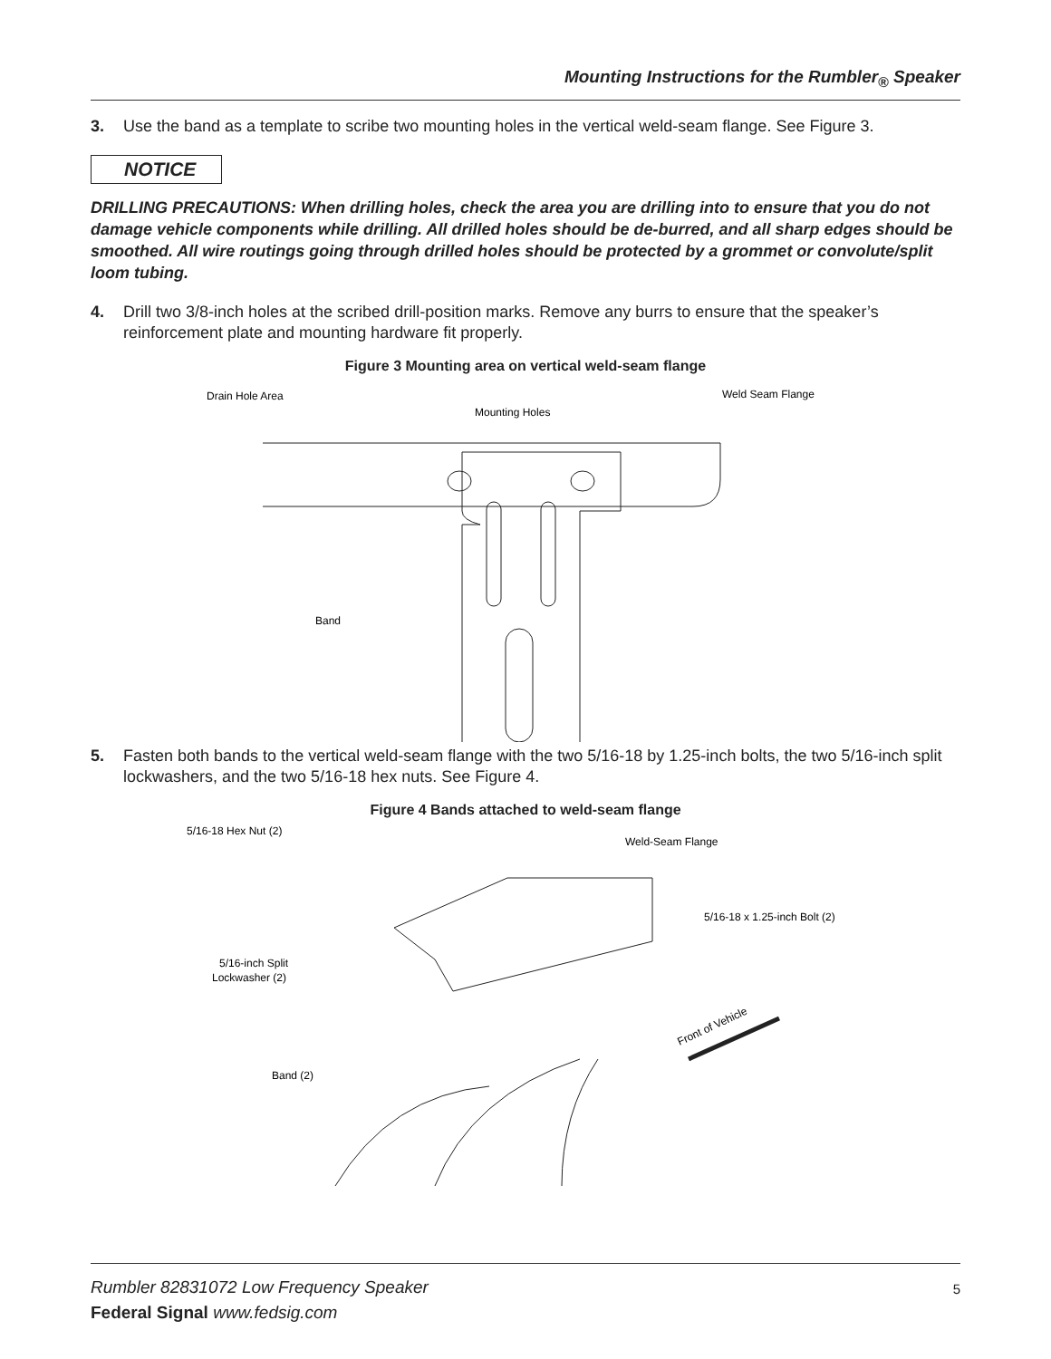Mounting Instructions for the Rumbler<sub>®</sub> Speaker
3. Use the band as a template to scribe two mounting holes in the vertical weld-seam flange. See Figure 3.
NOTICE
DRILLING PRECAUTIONS: When drilling holes, check the area you are drilling into to ensure that you do not damage vehicle components while drilling. All drilled holes should be de-burred, and all sharp edges should be smoothed. All wire routings going through drilled holes should be protected by a grommet or convolute/split loom tubing.
4. Drill two 3/8-inch holes at the scribed drill-position marks. Remove any burrs to ensure that the speaker’s reinforcement plate and mounting hardware fit properly.
Figure 3 Mounting area on vertical weld-seam flange
Drain Hole Area
Mounting Holes
Weld Seam Flange
Band
5. Fasten both bands to the vertical weld-seam flange with the two 5/16-18 by 1.25-inch bolts, the two 5/16-inch split lockwashers, and the two 5/16-18 hex nuts. See Figure 4.
Figure 4 Bands attached to weld-seam flange
5/16-18 Hex Nut (2)
Weld-Seam Flange
5/16-18 x 1.25-inch Bolt (2)
5/16-inch Split
Lockwasher (2)
Band (2)
Front of Vehicle
Rumbler 82831072 Low Frequency Speaker
Federal Signal www.fedsig.com
5